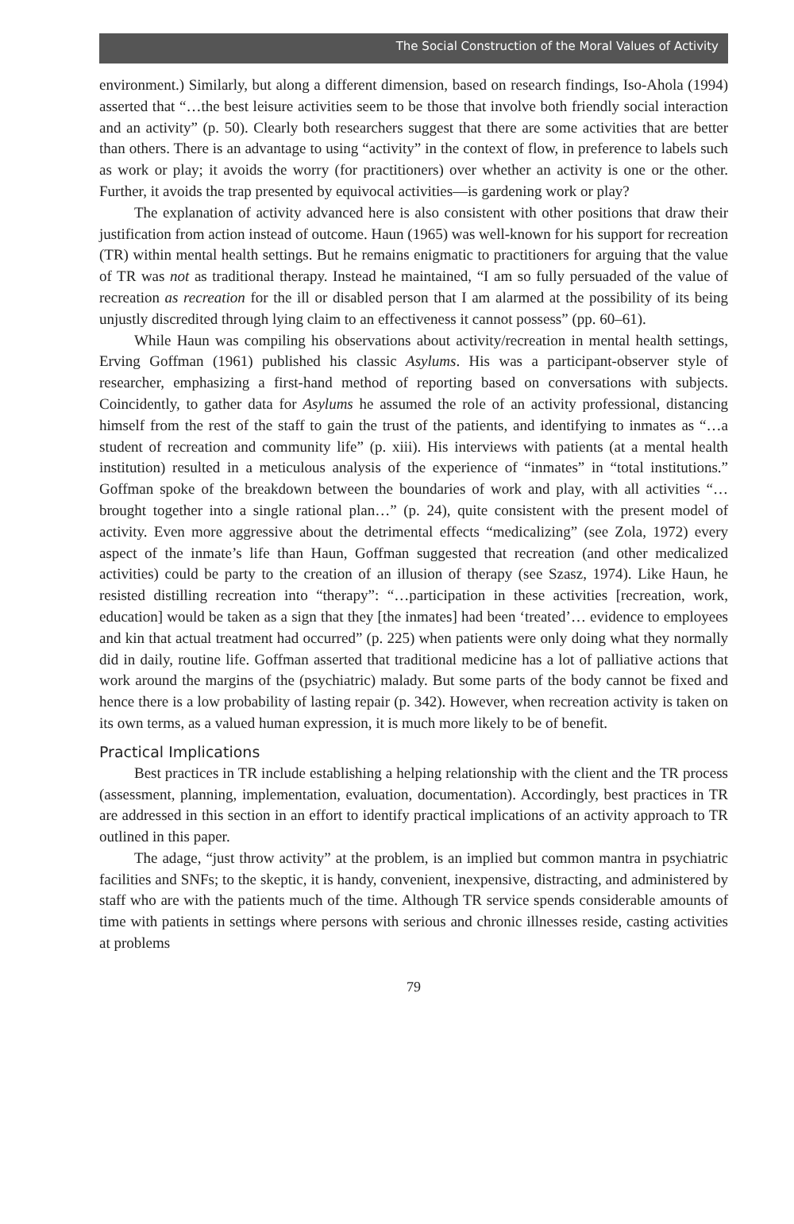The Social Construction of the Moral Values of Activity
environment.) Similarly, but along a different dimension, based on research findings, Iso-Ahola (1994) asserted that “…the best leisure activities seem to be those that involve both friendly social interaction and an activity” (p. 50). Clearly both researchers suggest that there are some activities that are better than others. There is an advantage to using “activity” in the context of flow, in preference to labels such as work or play; it avoids the worry (for practitioners) over whether an activity is one or the other. Further, it avoids the trap presented by equivocal activities—is gardening work or play?
The explanation of activity advanced here is also consistent with other positions that draw their justification from action instead of outcome. Haun (1965) was well-known for his support for recreation (TR) within mental health settings. But he remains enigmatic to practitioners for arguing that the value of TR was not as traditional therapy. Instead he maintained, “I am so fully persuaded of the value of recreation as recreation for the ill or disabled person that I am alarmed at the possibility of its being unjustly discredited through lying claim to an effectiveness it cannot possess” (pp. 60–61).
While Haun was compiling his observations about activity/recreation in mental health settings, Erving Goffman (1961) published his classic Asylums. His was a participant-observer style of researcher, emphasizing a first-hand method of reporting based on conversations with subjects. Coincidently, to gather data for Asylums he assumed the role of an activity professional, distancing himself from the rest of the staff to gain the trust of the patients, and identifying to inmates as “…a student of recreation and community life” (p. xiii). His interviews with patients (at a mental health institution) resulted in a meticulous analysis of the experience of “inmates” in “total institutions.” Goffman spoke of the breakdown between the boundaries of work and play, with all activities “…brought together into a single rational plan…” (p. 24), quite consistent with the present model of activity. Even more aggressive about the detrimental effects “medicalizing” (see Zola, 1972) every aspect of the inmate’s life than Haun, Goffman suggested that recreation (and other medicalized activities) could be party to the creation of an illusion of therapy (see Szasz, 1974). Like Haun, he resisted distilling recreation into “therapy”: “…participation in these activities [recreation, work, education] would be taken as a sign that they [the inmates] had been ‘treated’… evidence to employees and kin that actual treatment had occurred” (p. 225) when patients were only doing what they normally did in daily, routine life. Goffman asserted that traditional medicine has a lot of palliative actions that work around the margins of the (psychiatric) malady. But some parts of the body cannot be fixed and hence there is a low probability of lasting repair (p. 342). However, when recreation activity is taken on its own terms, as a valued human expression, it is much more likely to be of benefit.
Practical Implications
Best practices in TR include establishing a helping relationship with the client and the TR process (assessment, planning, implementation, evaluation, documentation). Accordingly, best practices in TR are addressed in this section in an effort to identify practical implications of an activity approach to TR outlined in this paper.
The adage, “just throw activity” at the problem, is an implied but common mantra in psychiatric facilities and SNFs; to the skeptic, it is handy, convenient, inexpensive, distracting, and administered by staff who are with the patients much of the time. Although TR service spends considerable amounts of time with patients in settings where persons with serious and chronic illnesses reside, casting activities at problems
79